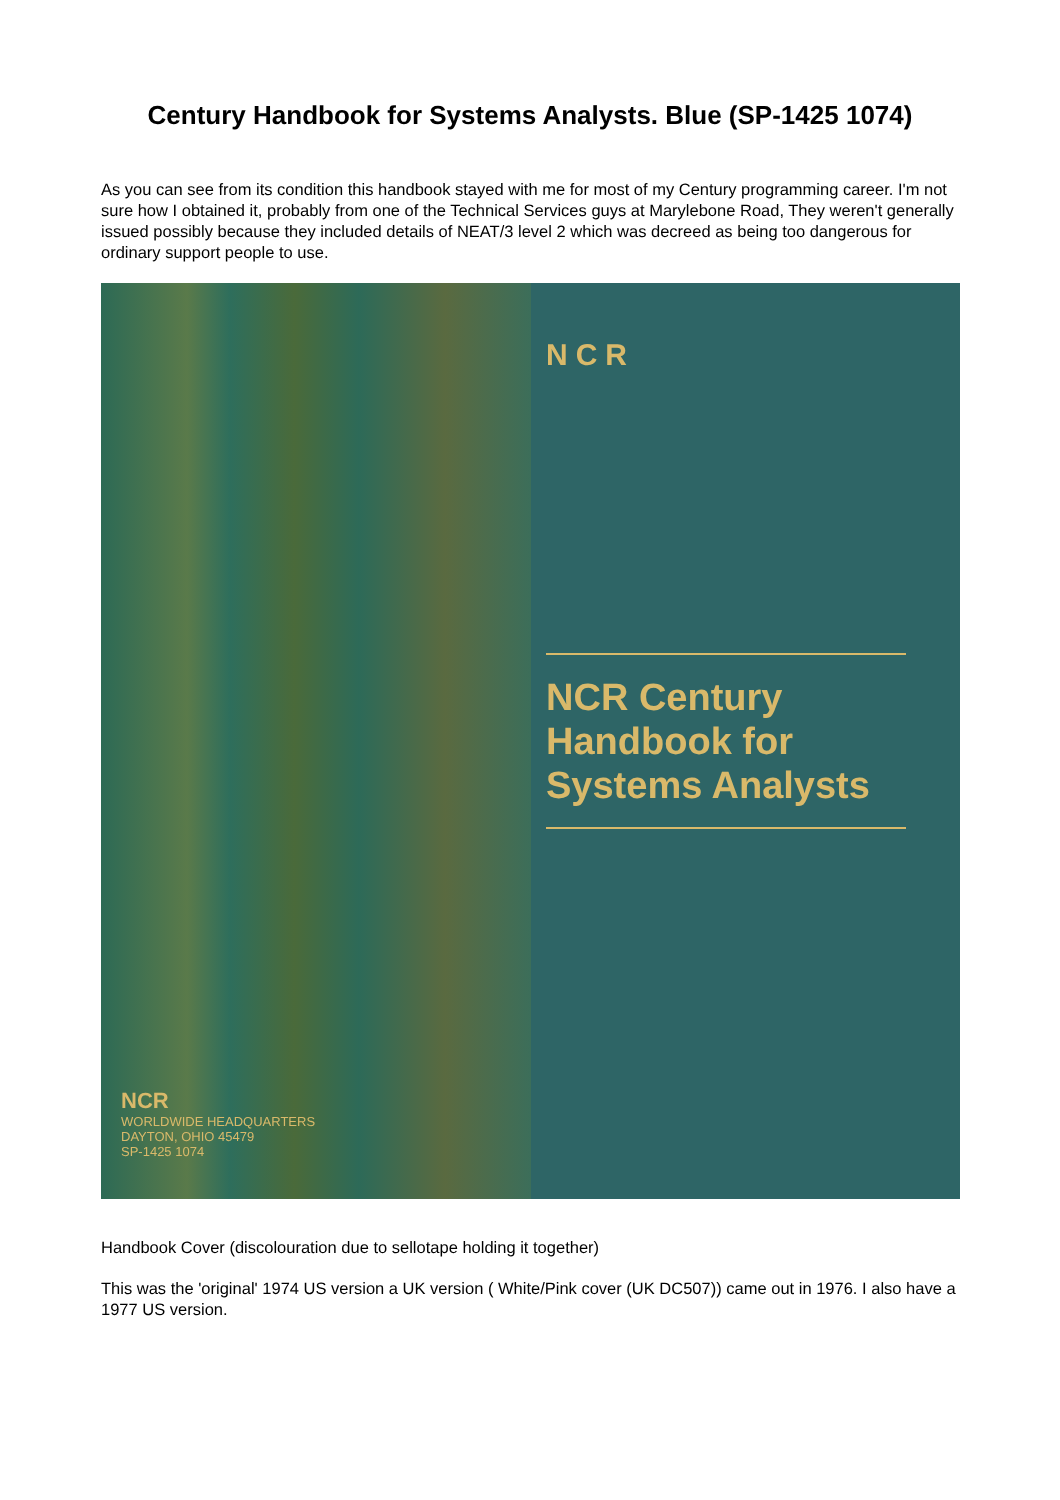Century Handbook for Systems Analysts. Blue (SP-1425 1074)
As you can see from its condition this handbook stayed with me for most of my Century programming career. I'm not sure how I obtained it, probably from one of the Technical Services guys at Marylebone Road, They weren't generally issued possibly because they included details of NEAT/3 level 2 which was decreed as being too dangerous for ordinary support people to use.
NCR
WORLDWIDE HEADQUARTERS
DAYTON, OHIO 45479
SP-1425 1074
NCR
NCR Century Handbook for Systems Analysts
Handbook Cover (discolouration due to sellotape holding it together)
This was the 'original' 1974 US version a UK version ( White/Pink cover (UK DC507)) came out in 1976. I also have a 1977 US version.